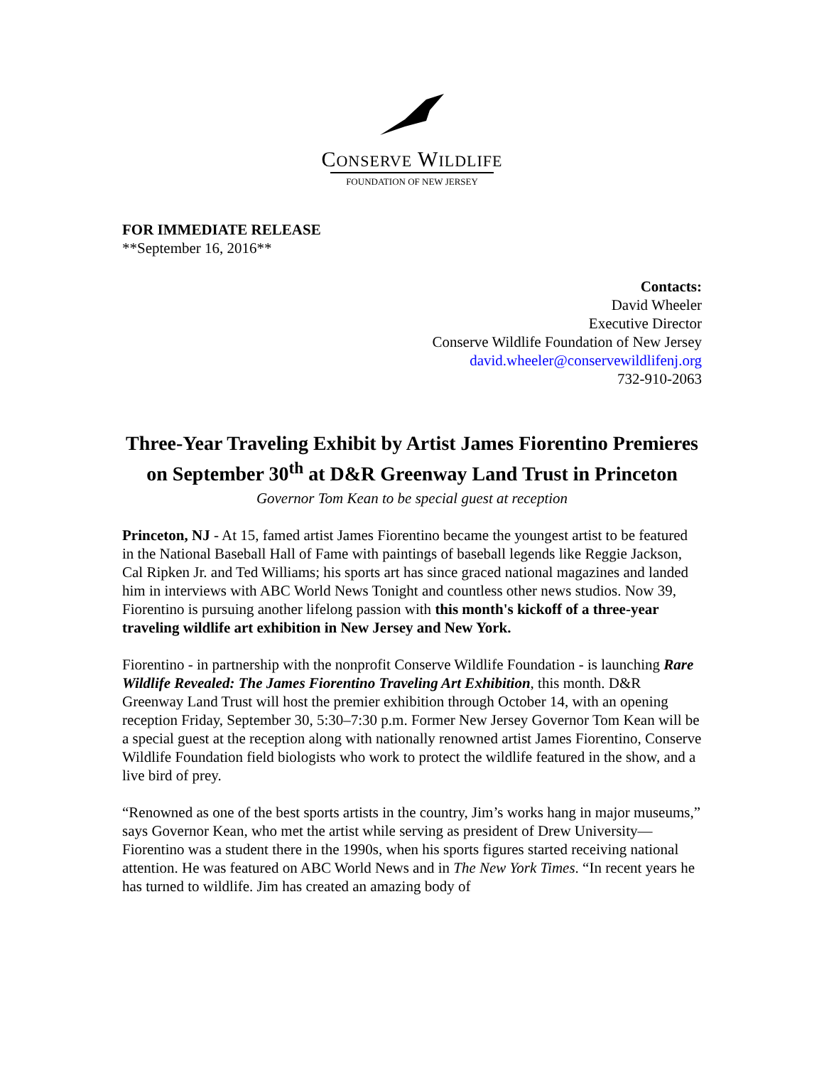CONSERVE WILDLIFE
FOUNDATION OF NEW JERSEY
FOR IMMEDIATE RELEASE
**September 16, 2016**
Contacts:
David Wheeler
Executive Director
Conserve Wildlife Foundation of New Jersey
david.wheeler@conservewildlifenj.org
732-910-2063
Three-Year Traveling Exhibit by Artist James Fiorentino Premieres on September 30<sup>th</sup> at D&R Greenway Land Trust in Princeton
Governor Tom Kean to be special guest at reception
Princeton, NJ - At 15, famed artist James Fiorentino became the youngest artist to be featured in the National Baseball Hall of Fame with paintings of baseball legends like Reggie Jackson, Cal Ripken Jr. and Ted Williams; his sports art has since graced national magazines and landed him in interviews with ABC World News Tonight and countless other news studios. Now 39, Fiorentino is pursuing another lifelong passion with this month's kickoff of a three-year traveling wildlife art exhibition in New Jersey and New York.
Fiorentino - in partnership with the nonprofit Conserve Wildlife Foundation - is launching Rare Wildlife Revealed: The James Fiorentino Traveling Art Exhibition, this month. D&R Greenway Land Trust will host the premier exhibition through October 14, with an opening reception Friday, September 30, 5:30–7:30 p.m. Former New Jersey Governor Tom Kean will be a special guest at the reception along with nationally renowned artist James Fiorentino, Conserve Wildlife Foundation field biologists who work to protect the wildlife featured in the show, and a live bird of prey.
“Renowned as one of the best sports artists in the country, Jim’s works hang in major museums,” says Governor Kean, who met the artist while serving as president of Drew University—Fiorentino was a student there in the 1990s, when his sports figures started receiving national attention. He was featured on ABC World News and in The New York Times. “In recent years he has turned to wildlife. Jim has created an amazing body of